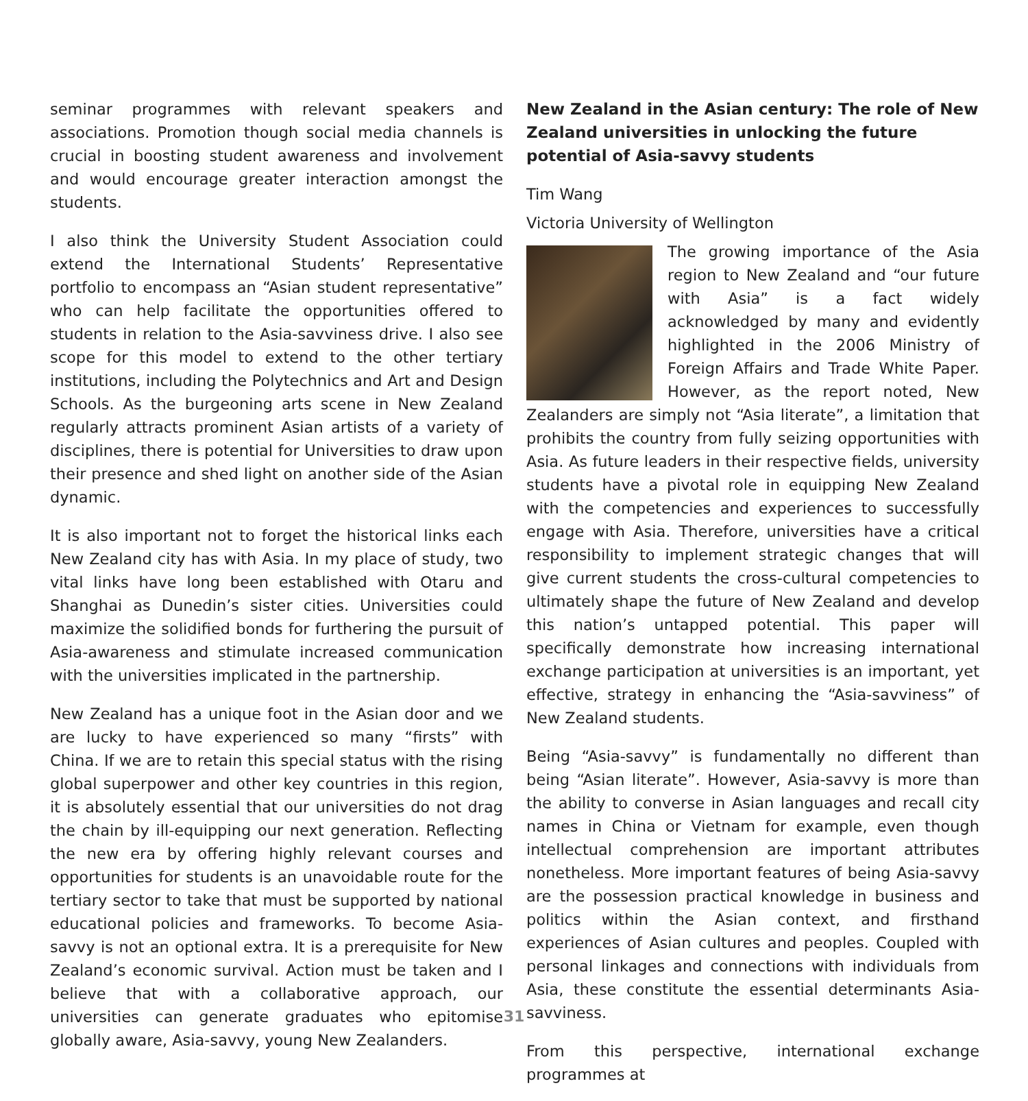seminar programmes with relevant speakers and associations. Promotion though social media channels is crucial in boosting student awareness and involvement and would encourage greater interaction amongst the students.
I also think the University Student Association could extend the International Students’ Representative portfolio to encompass an “Asian student representative” who can help facilitate the opportunities offered to students in relation to the Asia-savviness drive. I also see scope for this model to extend to the other tertiary institutions, including the Polytechnics and Art and Design Schools. As the burgeoning arts scene in New Zealand regularly attracts prominent Asian artists of a variety of disciplines, there is potential for Universities to draw upon their presence and shed light on another side of the Asian dynamic.
It is also important not to forget the historical links each New Zealand city has with Asia. In my place of study, two vital links have long been established with Otaru and Shanghai as Dunedin’s sister cities. Universities could maximize the solidified bonds for furthering the pursuit of Asia-awareness and stimulate increased communication with the universities implicated in the partnership.
New Zealand has a unique foot in the Asian door and we are lucky to have experienced so many “firsts” with China. If we are to retain this special status with the rising global superpower and other key countries in this region, it is absolutely essential that our universities do not drag the chain by ill-equipping our next generation. Reflecting the new era by offering highly relevant courses and opportunities for students is an unavoidable route for the tertiary sector to take that must be supported by national educational policies and frameworks. To become Asia-savvy is not an optional extra. It is a prerequisite for New Zealand’s economic survival. Action must be taken and I believe that with a collaborative approach, our universities can generate graduates who epitomise globally aware, Asia-savvy, young New Zealanders.
New Zealand in the Asian century: The role of New Zealand universities in unlocking the future potential of Asia-savvy students
Tim Wang
Victoria University of Wellington
The growing importance of the Asia region to New Zealand and “our future with Asia” is a fact widely acknowledged by many and evidently highlighted in the 2006 Ministry of Foreign Affairs and Trade White Paper. However, as the report noted, New Zealanders are simply not “Asia literate”, a limitation that prohibits the country from fully seizing opportunities with Asia. As future leaders in their respective fields, university students have a pivotal role in equipping New Zealand with the competencies and experiences to successfully engage with Asia. Therefore, universities have a critical responsibility to implement strategic changes that will give current students the cross-cultural competencies to ultimately shape the future of New Zealand and develop this nation’s untapped potential. This paper will specifically demonstrate how increasing international exchange participation at universities is an important, yet effective, strategy in enhancing the “Asia-savviness” of New Zealand students.
Being “Asia-savvy” is fundamentally no different than being “Asian literate”. However, Asia-savvy is more than the ability to converse in Asian languages and recall city names in China or Vietnam for example, even though intellectual comprehension are important attributes nonetheless. More important features of being Asia-savvy are the possession practical knowledge in business and politics within the Asian context, and firsthand experiences of Asian cultures and peoples. Coupled with personal linkages and connections with individuals from Asia, these constitute the essential determinants Asia-savviness.
From this perspective, international exchange programmes at
31